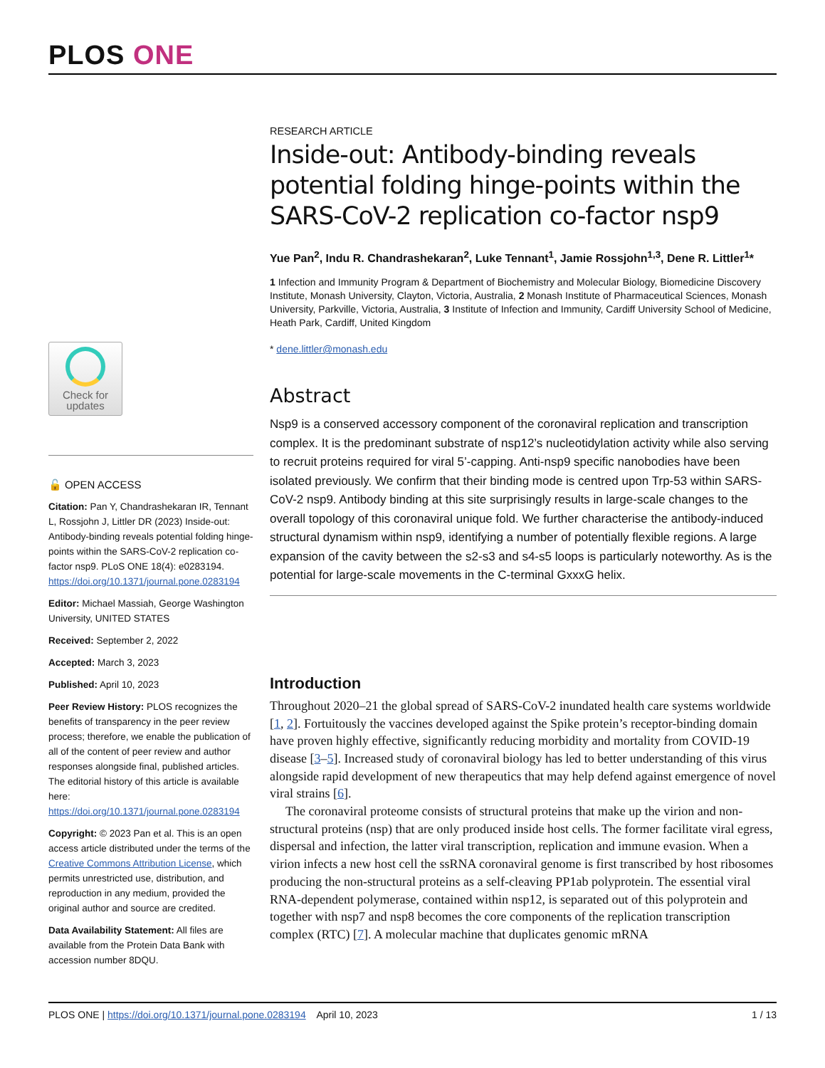PLOS ONE
Check for
updates
🔓 OPEN ACCESS
Citation: Pan Y, Chandrashekaran IR, Tennant L, Rossjohn J, Littler DR (2023) Inside-out: Antibody-binding reveals potential folding hinge-points within the SARS-CoV-2 replication co-factor nsp9. PLoS ONE 18(4): e0283194. https://doi.org/10.1371/journal.pone.0283194
Editor: Michael Massiah, George Washington University, UNITED STATES
Received: September 2, 2022
Accepted: March 3, 2023
Published: April 10, 2023
Peer Review History: PLOS recognizes the benefits of transparency in the peer review process; therefore, we enable the publication of all of the content of peer review and author responses alongside final, published articles. The editorial history of this article is available here: https://doi.org/10.1371/journal.pone.0283194
Copyright: © 2023 Pan et al. This is an open access article distributed under the terms of the Creative Commons Attribution License, which permits unrestricted use, distribution, and reproduction in any medium, provided the original author and source are credited.
Data Availability Statement: All files are available from the Protein Data Bank with accession number 8DQU.
RESEARCH ARTICLE
Inside-out: Antibody-binding reveals potential folding hinge-points within the SARS-CoV-2 replication co-factor nsp9
Yue Pan<sup>2</sup>, Indu R. Chandrashekaran<sup>2</sup>, Luke Tennant<sup>1</sup>, Jamie Rossjohn<sup>1,3</sup>, Dene R. Littler<sup>1</sup>*
1 Infection and Immunity Program & Department of Biochemistry and Molecular Biology, Biomedicine Discovery Institute, Monash University, Clayton, Victoria, Australia, 2 Monash Institute of Pharmaceutical Sciences, Monash University, Parkville, Victoria, Australia, 3 Institute of Infection and Immunity, Cardiff University School of Medicine, Heath Park, Cardiff, United Kingdom
* dene.littler@monash.edu
Abstract
Nsp9 is a conserved accessory component of the coronaviral replication and transcription complex. It is the predominant substrate of nsp12’s nucleotidylation activity while also serving to recruit proteins required for viral 5’-capping. Anti-nsp9 specific nanobodies have been isolated previously. We confirm that their binding mode is centred upon Trp-53 within SARS-CoV-2 nsp9. Antibody binding at this site surprisingly results in large-scale changes to the overall topology of this coronaviral unique fold. We further characterise the antibody-induced structural dynamism within nsp9, identifying a number of potentially flexible regions. A large expansion of the cavity between the s2-s3 and s4-s5 loops is particularly noteworthy. As is the potential for large-scale movements in the C-terminal GxxxG helix.
Introduction
Throughout 2020–21 the global spread of SARS-CoV-2 inundated health care systems worldwide [1, 2]. Fortuitously the vaccines developed against the Spike protein’s receptor-binding domain have proven highly effective, significantly reducing morbidity and mortality from COVID-19 disease [3–5]. Increased study of coronaviral biology has led to better understanding of this virus alongside rapid development of new therapeutics that may help defend against emergence of novel viral strains [6].
The coronaviral proteome consists of structural proteins that make up the virion and non-structural proteins (nsp) that are only produced inside host cells. The former facilitate viral egress, dispersal and infection, the latter viral transcription, replication and immune evasion. When a virion infects a new host cell the ssRNA coronaviral genome is first transcribed by host ribosomes producing the non-structural proteins as a self-cleaving PP1ab polyprotein. The essential viral RNA-dependent polymerase, contained within nsp12, is separated out of this polyprotein and together with nsp7 and nsp8 becomes the core components of the replication transcription complex (RTC) [7]. A molecular machine that duplicates genomic mRNA
PLOS ONE | https://doi.org/10.1371/journal.pone.0283194 April 10, 2023 1 / 13